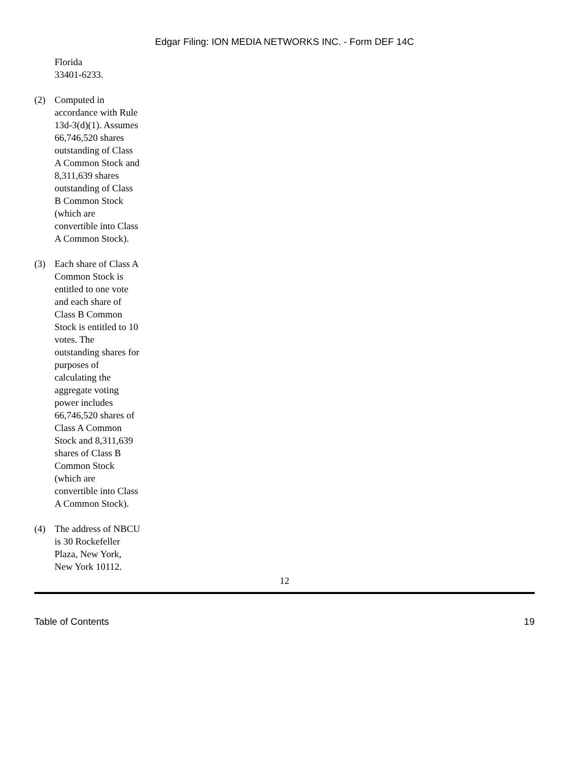Edgar Filing: ION MEDIA NETWORKS INC. - Form DEF 14C
Florida
33401-6233.
(2) Computed in accordance with Rule 13d-3(d)(1). Assumes 66,746,520 shares outstanding of Class A Common Stock and 8,311,639 shares outstanding of Class B Common Stock (which are convertible into Class A Common Stock).
(3) Each share of Class A Common Stock is entitled to one vote and each share of Class B Common Stock is entitled to 10 votes. The outstanding shares for purposes of calculating the aggregate voting power includes 66,746,520 shares of Class A Common Stock and 8,311,639 shares of Class B Common Stock (which are convertible into Class A Common Stock).
(4) The address of NBCU is 30 Rockefeller Plaza, New York, New York 10112.
12
Table of Contents 19